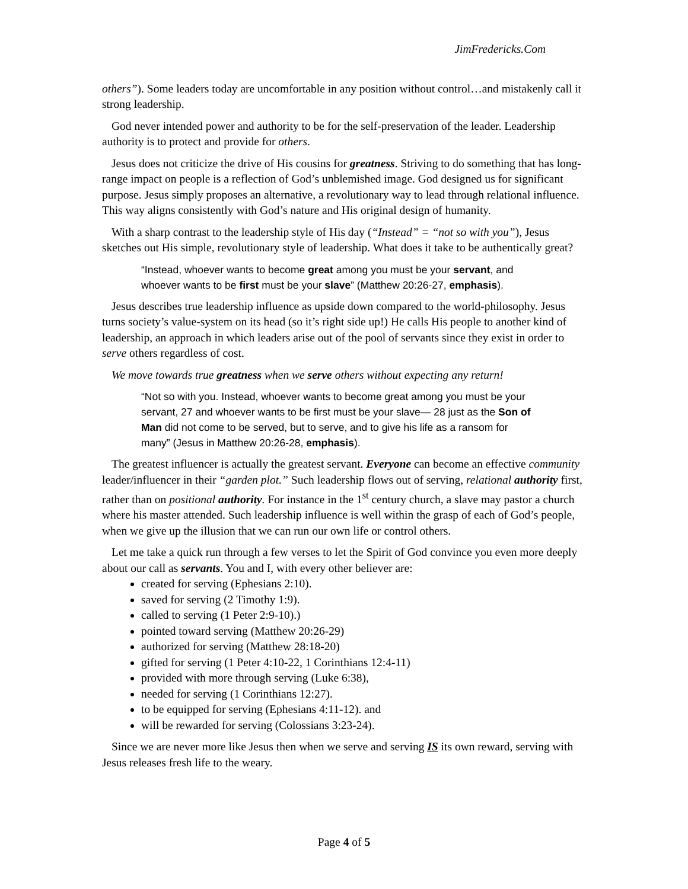JimFredericks.Com
others”). Some leaders today are uncomfortable in any position without control…and mistakenly call it strong leadership.
God never intended power and authority to be for the self-preservation of the leader. Leadership authority is to protect and provide for others.
Jesus does not criticize the drive of His cousins for greatness. Striving to do something that has long-range impact on people is a reflection of God’s unblemished image. God designed us for significant purpose. Jesus simply proposes an alternative, a revolutionary way to lead through relational influence. This way aligns consistently with God’s nature and His original design of humanity.
With a sharp contrast to the leadership style of His day (“Instead” = “not so with you”), Jesus sketches out His simple, revolutionary style of leadership. What does it take to be authentically great?
“Instead, whoever wants to become great among you must be your servant, and whoever wants to be first must be your slave” (Matthew 20:26-27, emphasis).
Jesus describes true leadership influence as upside down compared to the world-philosophy. Jesus turns society’s value-system on its head (so it’s right side up!) He calls His people to another kind of leadership, an approach in which leaders arise out of the pool of servants since they exist in order to serve others regardless of cost.
We move towards true greatness when we serve others without expecting any return!
“Not so with you. Instead, whoever wants to become great among you must be your servant, 27 and whoever wants to be first must be your slave— 28 just as the Son of Man did not come to be served, but to serve, and to give his life as a ransom for many” (Jesus in Matthew 20:26-28, emphasis).
The greatest influencer is actually the greatest servant. Everyone can become an effective community leader/influencer in their “garden plot.” Such leadership flows out of serving, relational authority first, rather than on positional authority. For instance in the 1<sup>st</sup> century church, a slave may pastor a church where his master attended. Such leadership influence is well within the grasp of each of God’s people, when we give up the illusion that we can run our own life or control others.
Let me take a quick run through a few verses to let the Spirit of God convince you even more deeply about our call as servants. You and I, with every other believer are:
created for serving (Ephesians 2:10).
saved for serving (2 Timothy 1:9).
called to serving (1 Peter 2:9-10).)
pointed toward serving (Matthew 20:26-29)
authorized for serving (Matthew 28:18-20)
gifted for serving (1 Peter 4:10-22, 1 Corinthians 12:4-11)
provided with more through serving (Luke 6:38),
needed for serving (1 Corinthians 12:27).
to be equipped for serving (Ephesians 4:11-12). and
will be rewarded for serving (Colossians 3:23-24).
Since we are never more like Jesus then when we serve and serving IS its own reward, serving with Jesus releases fresh life to the weary.
Page 4 of 5